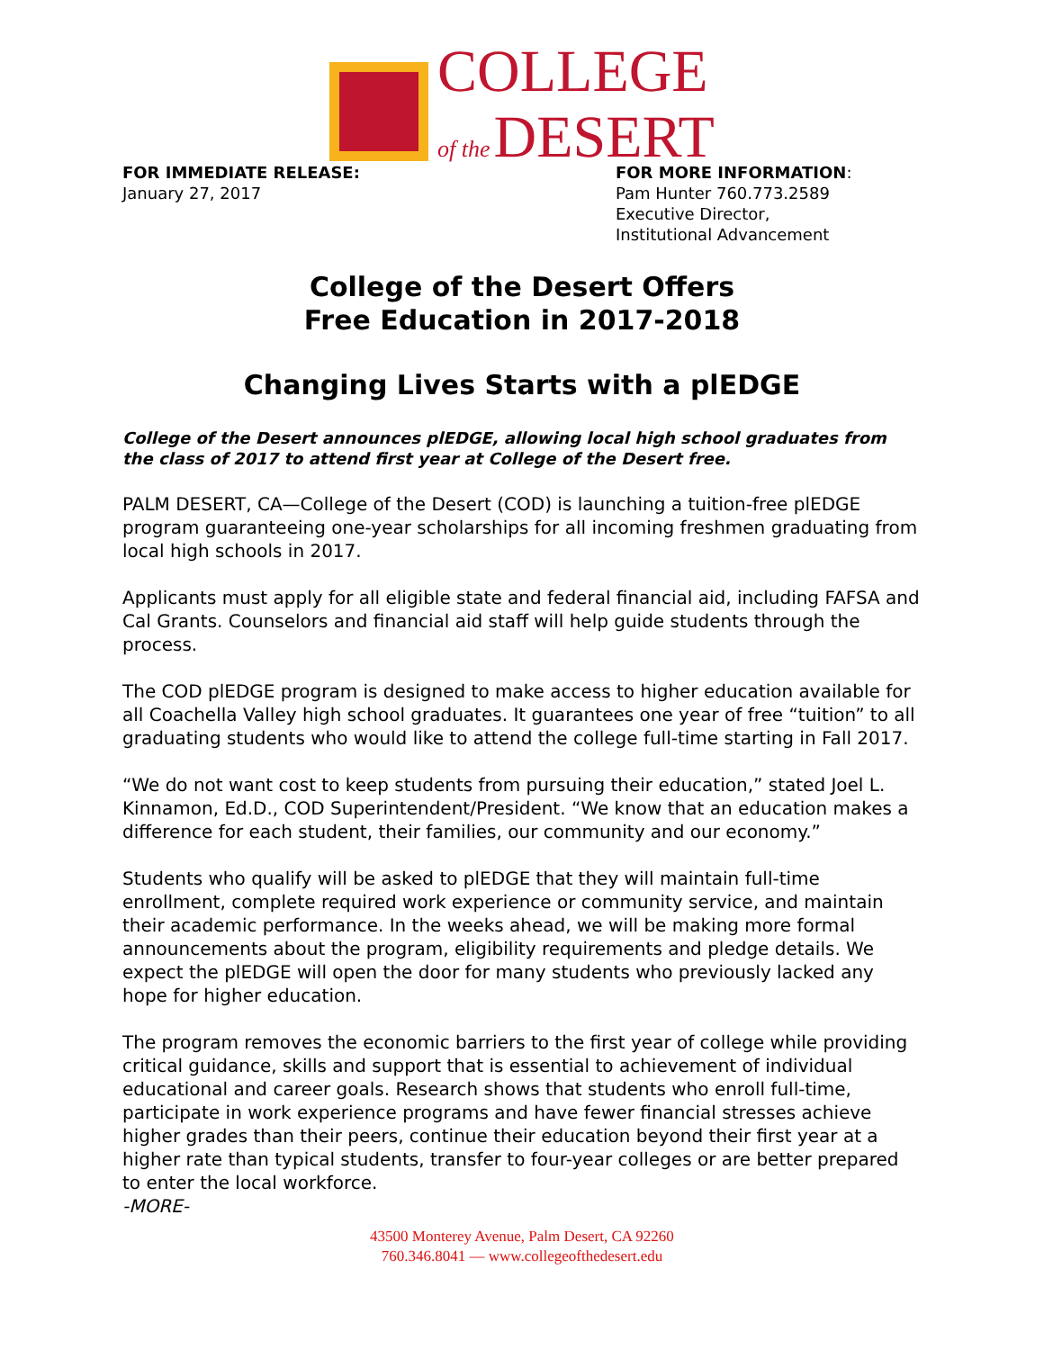COLLEGE
of the DESERT
FOR IMMEDIATE RELEASE:
January 27, 2017
FOR MORE INFORMATION:
Pam Hunter 760.773.2589
Executive Director,
Institutional Advancement
College of the Desert Offers
Free Education in 2017-2018
Changing Lives Starts with a plEDGE
College of the Desert announces plEDGE, allowing local high school graduates from the class of 2017 to attend first year at College of the Desert free.
PALM DESERT, CA—College of the Desert (COD) is launching a tuition-free plEDGE program guaranteeing one-year scholarships for all incoming freshmen graduating from local high schools in 2017.
Applicants must apply for all eligible state and federal financial aid, including FAFSA and Cal Grants. Counselors and financial aid staff will help guide students through the process.
The COD plEDGE program is designed to make access to higher education available for all Coachella Valley high school graduates. It guarantees one year of free “tuition” to all graduating students who would like to attend the college full-time starting in Fall 2017.
“We do not want cost to keep students from pursuing their education,” stated Joel L. Kinnamon, Ed.D., COD Superintendent/President. “We know that an education makes a difference for each student, their families, our community and our economy.”
Students who qualify will be asked to plEDGE that they will maintain full-time enrollment, complete required work experience or community service, and maintain their academic performance. In the weeks ahead, we will be making more formal announcements about the program, eligibility requirements and pledge details. We expect the plEDGE will open the door for many students who previously lacked any hope for higher education.
The program removes the economic barriers to the first year of college while providing critical guidance, skills and support that is essential to achievement of individual educational and career goals. Research shows that students who enroll full-time, participate in work experience programs and have fewer financial stresses achieve higher grades than their peers, continue their education beyond their first year at a higher rate than typical students, transfer to four-year colleges or are better prepared to enter the local workforce.
-MORE-
43500 Monterey Avenue, Palm Desert, CA 92260
760.346.8041 — www.collegeofthedesert.edu